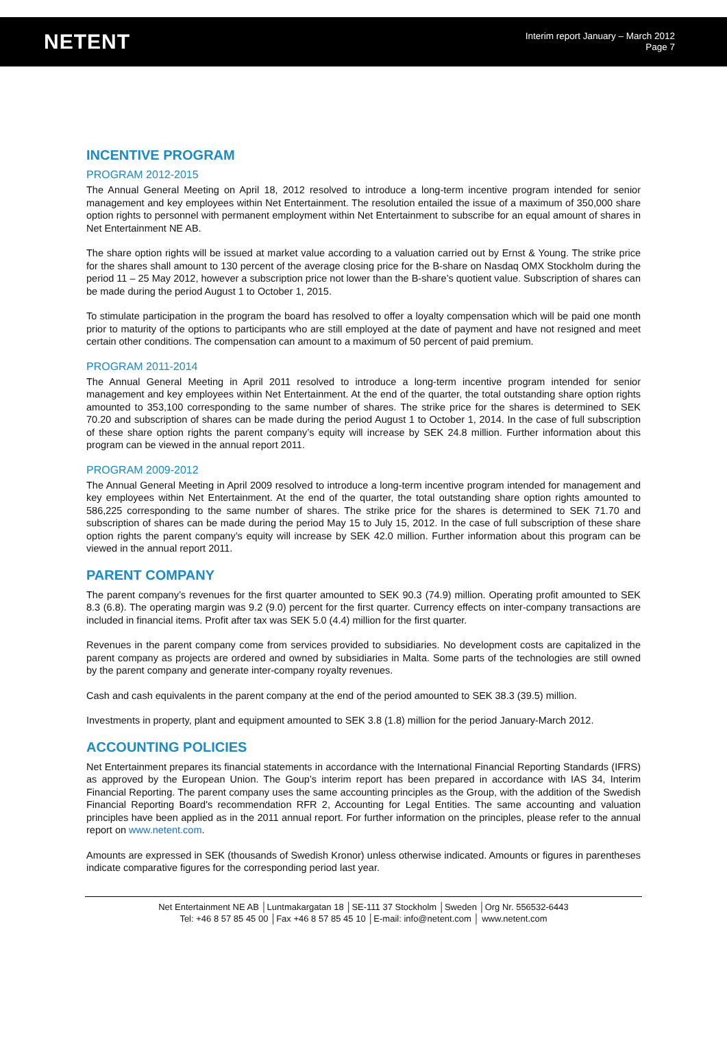NETENT
Interim report January – March 2012
Page 7
INCENTIVE PROGRAM
PROGRAM 2012-2015
The Annual General Meeting on April 18, 2012 resolved to introduce a long-term incentive program intended for senior management and key employees within Net Entertainment. The resolution entailed the issue of a maximum of 350,000 share option rights to personnel with permanent employment within Net Entertainment to subscribe for an equal amount of shares in Net Entertainment NE AB.
The share option rights will be issued at market value according to a valuation carried out by Ernst & Young. The strike price for the shares shall amount to 130 percent of the average closing price for the B-share on Nasdaq OMX Stockholm during the period 11 – 25 May 2012, however a subscription price not lower than the B-share’s quotient value. Subscription of shares can be made during the period August 1 to October 1, 2015.
To stimulate participation in the program the board has resolved to offer a loyalty compensation which will be paid one month prior to maturity of the options to participants who are still employed at the date of payment and have not resigned and meet certain other conditions. The compensation can amount to a maximum of 50 percent of paid premium.
PROGRAM 2011-2014
The Annual General Meeting in April 2011 resolved to introduce a long-term incentive program intended for senior management and key employees within Net Entertainment. At the end of the quarter, the total outstanding share option rights amounted to 353,100 corresponding to the same number of shares. The strike price for the shares is determined to SEK 70.20 and subscription of shares can be made during the period August 1 to October 1, 2014. In the case of full subscription of these share option rights the parent company’s equity will increase by SEK 24.8 million. Further information about this program can be viewed in the annual report 2011.
PROGRAM 2009-2012
The Annual General Meeting in April 2009 resolved to introduce a long-term incentive program intended for management and key employees within Net Entertainment. At the end of the quarter, the total outstanding share option rights amounted to 586,225 corresponding to the same number of shares. The strike price for the shares is determined to SEK 71.70 and subscription of shares can be made during the period May 15 to July 15, 2012. In the case of full subscription of these share option rights the parent company’s equity will increase by SEK 42.0 million. Further information about this program can be viewed in the annual report 2011.
PARENT COMPANY
The parent company’s revenues for the first quarter amounted to SEK 90.3 (74.9) million. Operating profit amounted to SEK 8.3 (6.8). The operating margin was 9.2 (9.0) percent for the first quarter. Currency effects on inter-company transactions are included in financial items. Profit after tax was SEK 5.0 (4.4) million for the first quarter.
Revenues in the parent company come from services provided to subsidiaries. No development costs are capitalized in the parent company as projects are ordered and owned by subsidiaries in Malta. Some parts of the technologies are still owned by the parent company and generate inter-company royalty revenues.
Cash and cash equivalents in the parent company at the end of the period amounted to SEK 38.3 (39.5) million.
Investments in property, plant and equipment amounted to SEK 3.8 (1.8) million for the period January-March 2012.
ACCOUNTING POLICIES
Net Entertainment prepares its financial statements in accordance with the International Financial Reporting Standards (IFRS) as approved by the European Union. The Goup’s interim report has been prepared in accordance with IAS 34, Interim Financial Reporting. The parent company uses the same accounting principles as the Group, with the addition of the Swedish Financial Reporting Board's recommendation RFR 2, Accounting for Legal Entities. The same accounting and valuation principles have been applied as in the 2011 annual report. For further information on the principles, please refer to the annual report on www.netent.com.
Amounts are expressed in SEK (thousands of Swedish Kronor) unless otherwise indicated. Amounts or figures in parentheses indicate comparative figures for the corresponding period last year.
Net Entertainment NE AB │Luntmakargatan 18 │SE-111 37 Stockholm │Sweden │Org Nr. 556532-6443
Tel: +46 8 57 85 45 00 │Fax +46 8 57 85 45 10 │E-mail: info@netent.com │ www.netent.com